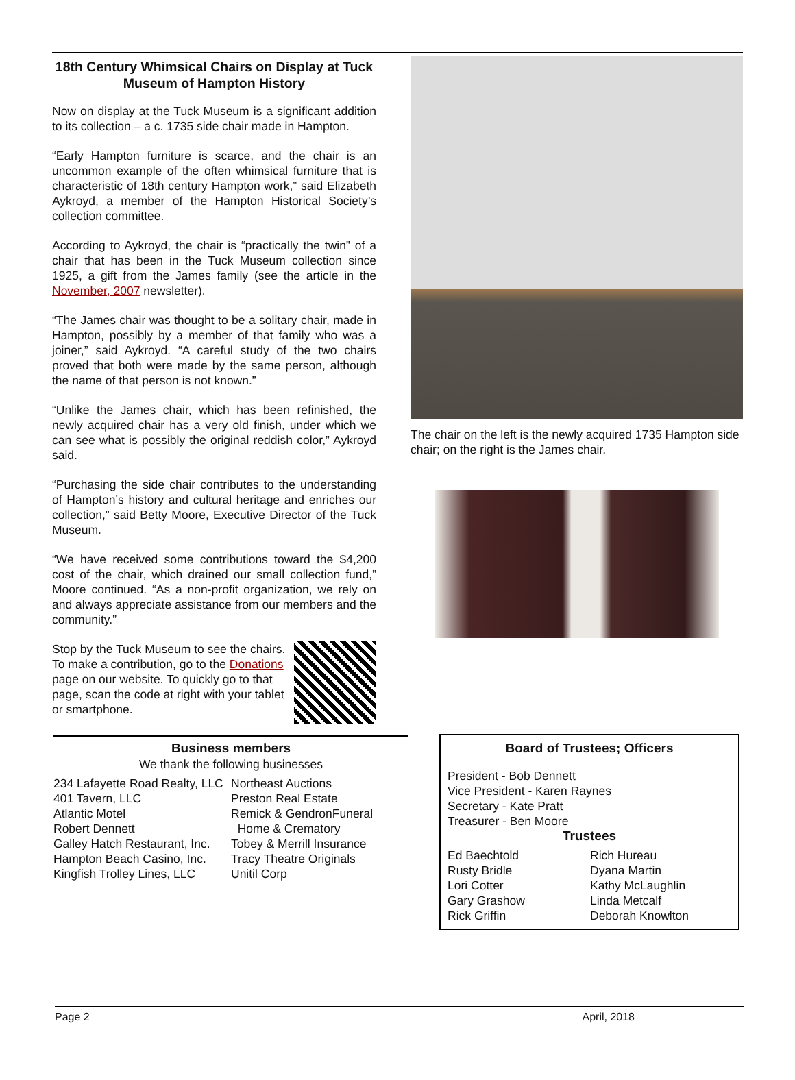18th Century Whimsical Chairs on Display at Tuck Museum of Hampton History
Now on display at the Tuck Museum is a significant addition to its collection – a c. 1735 side chair made in Hampton.
“Early Hampton furniture is scarce, and the chair is an uncommon example of the often whimsical furniture that is characteristic of 18th century Hampton work,” said Elizabeth Aykroyd, a member of the Hampton Historical Society’s collection committee.
According to Aykroyd, the chair is “practically the twin” of a chair that has been in the Tuck Museum collection since 1925, a gift from the James family (see the article in the November, 2007 newsletter).
“The James chair was thought to be a solitary chair, made in Hampton, possibly by a member of that family who was a joiner,” said Aykroyd. “A careful study of the two chairs proved that both were made by the same person, although the name of that person is not known.”
“Unlike the James chair, which has been refinished, the newly acquired chair has a very old finish, under which we can see what is possibly the original reddish color,” Aykroyd said.
“Purchasing the side chair contributes to the understanding of Hampton’s history and cultural heritage and enriches our collection,” said Betty Moore, Executive Director of the Tuck Museum.
“We have received some contributions toward the $4,200 cost of the chair, which drained our small collection fund,” Moore continued. “As a non-profit organization, we rely on and always appreciate assistance from our members and the community.”
Stop by the Tuck Museum to see the chairs. To make a contribution, go to the Donations page on our website. To quickly go to that page, scan the code at right with your tablet or smartphone.
The chair on the left is the newly acquired 1735 Hampton side chair; on the right is the James chair.
Business members
We thank the following businesses
234 Lafayette Road Realty, LLC
401 Tavern, LLC
Atlantic Motel
Robert Dennett
Galley Hatch Restaurant, Inc.
Hampton Beach Casino, Inc.
Kingfish Trolley Lines, LLC
Northeast Auctions
Preston Real Estate
Remick & GendronFuneral
Home & Crematory
Tobey & Merrill Insurance
Tracy Theatre Originals
Unitil Corp
Board of Trustees; Officers
President - Bob Dennett
Vice President - Karen Raynes
Secretary - Kate Pratt
Treasurer - Ben Moore
Trustees
Ed Baechtold
Rusty Bridle
Lori Cotter
Gary Grashow
Rick Griffin
Rich Hureau
Dyana Martin
Kathy McLaughlin
Linda Metcalf
Deborah Knowlton
Page 2 April, 2018